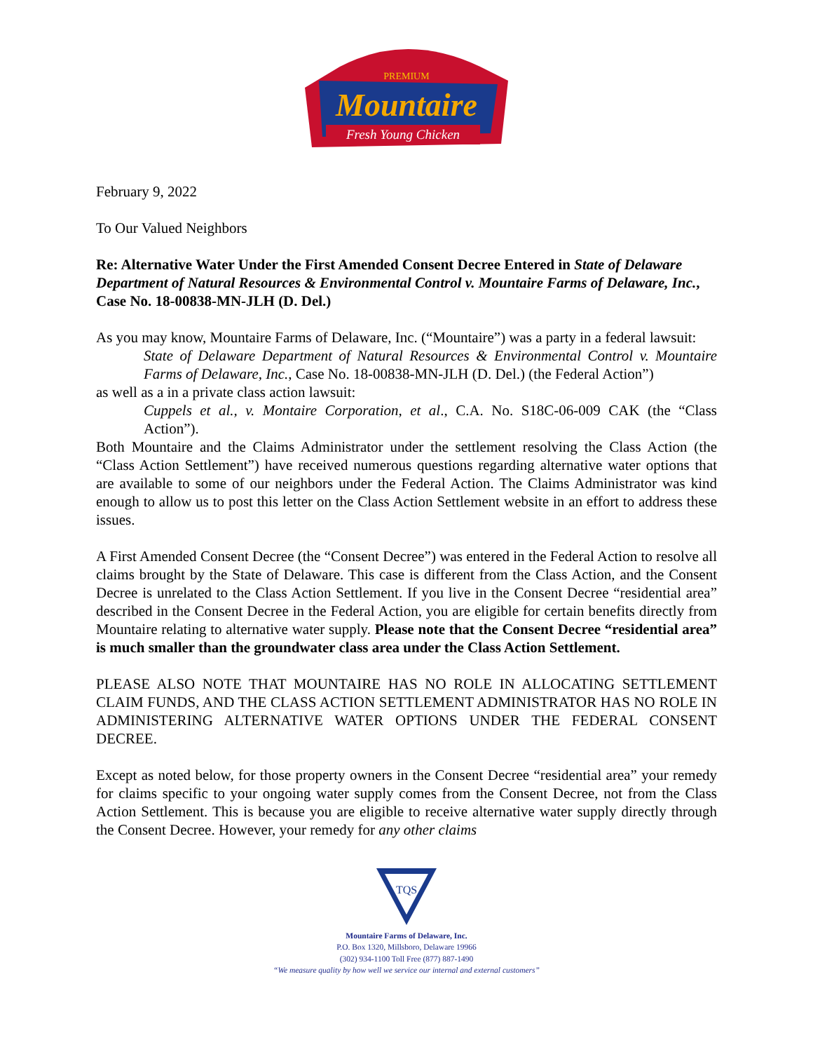PREMIUM
Mountaire
Fresh Young Chicken
February 9, 2022
To Our Valued Neighbors
Re: Alternative Water Under the First Amended Consent Decree Entered in State of Delaware Department of Natural Resources & Environmental Control v. Mountaire Farms of Delaware, Inc., Case No. 18-00838-MN-JLH (D. Del.)
As you may know, Mountaire Farms of Delaware, Inc. (“Mountaire”) was a party in a federal lawsuit:
State of Delaware Department of Natural Resources & Environmental Control v. Mountaire Farms of Delaware, Inc., Case No. 18-00838-MN-JLH (D. Del.) (the Federal Action”)
as well as a in a private class action lawsuit:
Cuppels et al., v. Montaire Corporation, et al., C.A. No. S18C-06-009 CAK (the “Class Action”).
Both Mountaire and the Claims Administrator under the settlement resolving the Class Action (the “Class Action Settlement”) have received numerous questions regarding alternative water options that are available to some of our neighbors under the Federal Action. The Claims Administrator was kind enough to allow us to post this letter on the Class Action Settlement website in an effort to address these issues.
A First Amended Consent Decree (the “Consent Decree”) was entered in the Federal Action to resolve all claims brought by the State of Delaware. This case is different from the Class Action, and the Consent Decree is unrelated to the Class Action Settlement. If you live in the Consent Decree “residential area” described in the Consent Decree in the Federal Action, you are eligible for certain benefits directly from Mountaire relating to alternative water supply. Please note that the Consent Decree “residential area” is much smaller than the groundwater class area under the Class Action Settlement.
PLEASE ALSO NOTE THAT MOUNTAIRE HAS NO ROLE IN ALLOCATING SETTLEMENT CLAIM FUNDS, AND THE CLASS ACTION SETTLEMENT ADMINISTRATOR HAS NO ROLE IN ADMINISTERING ALTERNATIVE WATER OPTIONS UNDER THE FEDERAL CONSENT DECREE.
Except as noted below, for those property owners in the Consent Decree “residential area” your remedy for claims specific to your ongoing water supply comes from the Consent Decree, not from the Class Action Settlement. This is because you are eligible to receive alternative water supply directly through the Consent Decree. However, your remedy for any other claims
TQS
Mountaire Farms of Delaware, Inc.
P.O. Box 1320, Millsboro, Delaware 19966
(302) 934-1100 Toll Free (877) 887-1490
“We measure quality by how well we service our internal and external customers”